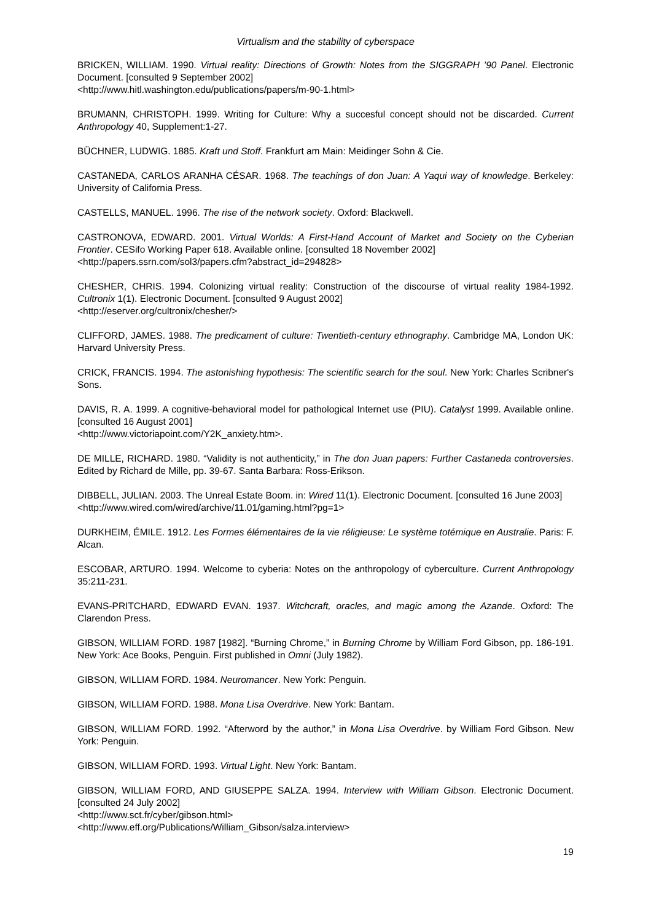Virtualism and the stability of cyberspace
BRICKEN, WILLIAM. 1990. Virtual reality: Directions of Growth: Notes from the SIGGRAPH ’90 Panel. Electronic Document. [consulted 9 September 2002]
<http://www.hitl.washington.edu/publications/papers/m-90-1.html>
BRUMANN, CHRISTOPH. 1999. Writing for Culture: Why a succesful concept should not be discarded. Current Anthropology 40, Supplement:1-27.
BÜCHNER, LUDWIG. 1885. Kraft und Stoff. Frankfurt am Main: Meidinger Sohn & Cie.
CASTANEDA, CARLOS ARANHA CÉSAR. 1968. The teachings of don Juan: A Yaqui way of knowledge. Berkeley: University of California Press.
CASTELLS, MANUEL. 1996. The rise of the network society. Oxford: Blackwell.
CASTRONOVA, EDWARD. 2001. Virtual Worlds: A First-Hand Account of Market and Society on the Cyberian Frontier. CESifo Working Paper 618. Available online. [consulted 18 November 2002]
<http://papers.ssrn.com/sol3/papers.cfm?abstract_id=294828>
CHESHER, CHRIS. 1994. Colonizing virtual reality: Construction of the discourse of virtual reality 1984-1992. Cultronix 1(1). Electronic Document. [consulted 9 August 2002]
<http://eserver.org/cultronix/chesher/>
CLIFFORD, JAMES. 1988. The predicament of culture: Twentieth-century ethnography. Cambridge MA, London UK: Harvard University Press.
CRICK, FRANCIS. 1994. The astonishing hypothesis: The scientific search for the soul. New York: Charles Scribner's Sons.
DAVIS, R. A. 1999. A cognitive-behavioral model for pathological Internet use (PIU). Catalyst 1999. Available online. [consulted 16 August 2001]
<http://www.victoriapoint.com/Y2K_anxiety.htm>.
DE MILLE, RICHARD. 1980. “Validity is not authenticity,” in The don Juan papers: Further Castaneda controversies. Edited by Richard de Mille, pp. 39-67. Santa Barbara: Ross-Erikson.
DIBBELL, JULIAN. 2003. The Unreal Estate Boom. in: Wired 11(1). Electronic Document. [consulted 16 June 2003]
<http://www.wired.com/wired/archive/11.01/gaming.html?pg=1>
DURKHEIM, ÉMILE. 1912. Les Formes élémentaires de la vie réligieuse: Le système totémique en Australie. Paris: F. Alcan.
ESCOBAR, ARTURO. 1994. Welcome to cyberia: Notes on the anthropology of cyberculture. Current Anthropology 35:211-231.
EVANS-PRITCHARD, EDWARD EVAN. 1937. Witchcraft, oracles, and magic among the Azande. Oxford: The Clarendon Press.
GIBSON, WILLIAM FORD. 1987 [1982]. “Burning Chrome,” in Burning Chrome by William Ford Gibson, pp. 186-191. New York: Ace Books, Penguin. First published in Omni (July 1982).
GIBSON, WILLIAM FORD. 1984. Neuromancer. New York: Penguin.
GIBSON, WILLIAM FORD. 1988. Mona Lisa Overdrive. New York: Bantam.
GIBSON, WILLIAM FORD. 1992. “Afterword by the author,” in Mona Lisa Overdrive. by William Ford Gibson. New York: Penguin.
GIBSON, WILLIAM FORD. 1993. Virtual Light. New York: Bantam.
GIBSON, WILLIAM FORD, AND GIUSEPPE SALZA. 1994. Interview with William Gibson. Electronic Document. [consulted 24 July 2002]
<http://www.sct.fr/cyber/gibson.html>
<http://www.eff.org/Publications/William_Gibson/salza.interview>
19